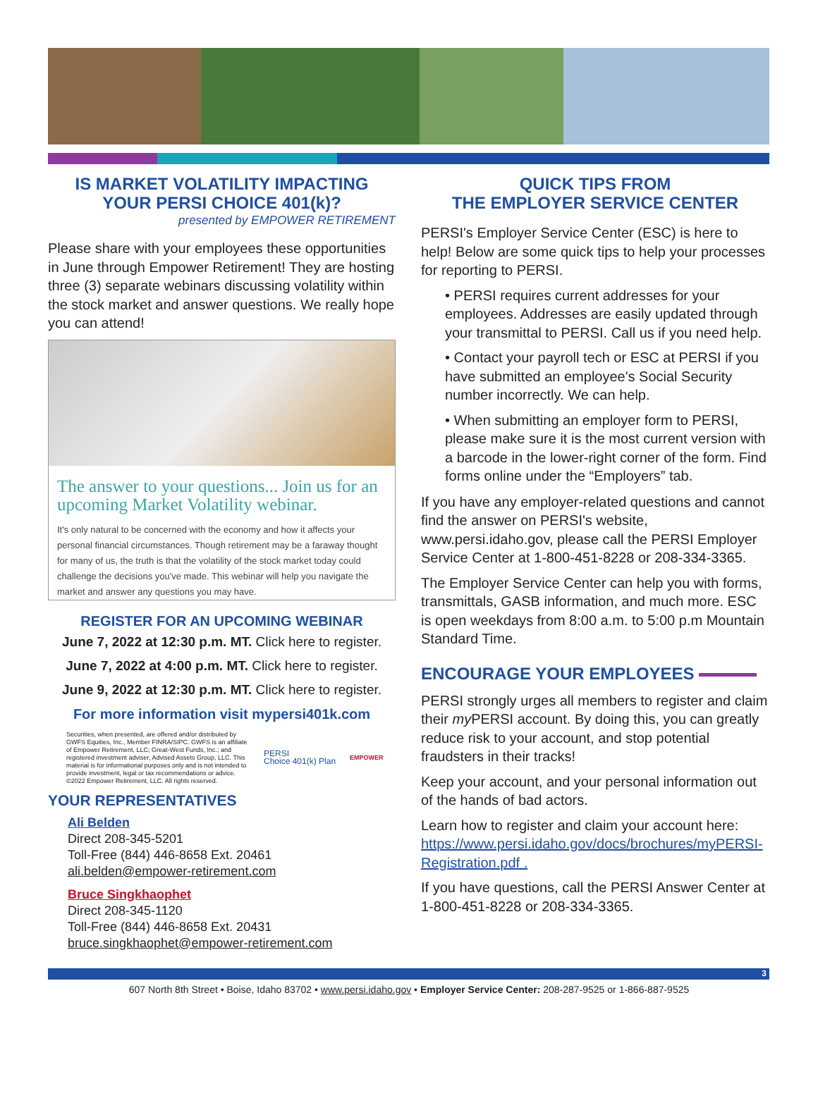IS MARKET VOLATILITY IMPACTING
YOUR PERSI CHOICE 401(k)?
presented by EMPOWER RETIREMENT
Please share with your employees these opportunities in June through Empower Retirement! They are hosting three (3) separate webinars discussing volatility within the stock market and answer questions. We really hope you can attend!
The answer to your questions... Join us for an upcoming Market Volatility webinar.
It's only natural to be concerned with the economy and how it affects your personal financial circumstances. Though retirement may be a faraway thought for many of us, the truth is that the volatility of the stock market today could challenge the decisions you've made. This webinar will help you navigate the market and answer any questions you may have.
REGISTER FOR AN UPCOMING WEBINAR
June 7, 2022 at 12:30 p.m. MT. Click here to register.
June 7, 2022 at 4:00 p.m. MT. Click here to register.
June 9, 2022 at 12:30 p.m. MT. Click here to register.
For more information visit mypersi401k.com
Securities, when presented, are offered and/or distributed by GWFS Equities, Inc., Member FINRA/SIPC. GWFS is an affiliate of Empower Retirement, LLC; Great-West Funds, Inc.; and registered investment adviser, Advised Assets Group, LLC. This material is for informational purposes only and is not intended to provide investment, legal or tax recommendations or advice. ©2022 Empower Retirement, LLC. All rights reserved.
PERSI
Choice 401(k) Plan
EMPOWER
YOUR REPRESENTATIVES
Ali Belden
Direct 208-345-5201
Toll-Free (844) 446-8658 Ext. 20461
ali.belden@empower-retirement.com
Bruce Singkhaophet
Direct 208-345-1120
Toll-Free (844) 446-8658 Ext. 20431
bruce.singkhaophet@empower-retirement.com
QUICK TIPS FROM
THE EMPLOYER SERVICE CENTER
PERSI's Employer Service Center (ESC) is here to help! Below are some quick tips to help your processes for reporting to PERSI.
• PERSI requires current addresses for your employees. Addresses are easily updated through your transmittal to PERSI. Call us if you need help.
• Contact your payroll tech or ESC at PERSI if you have submitted an employee's Social Security number incorrectly. We can help.
• When submitting an employer form to PERSI, please make sure it is the most current version with a barcode in the lower-right corner of the form. Find forms online under the “Employers” tab.
If you have any employer-related questions and cannot find the answer on PERSI's website, www.persi.idaho.gov, please call the PERSI Employer Service Center at 1-800-451-8228 or 208-334-3365.
The Employer Service Center can help you with forms, transmittals, GASB information, and much more. ESC is open weekdays from 8:00 a.m. to 5:00 p.m Mountain Standard Time.
ENCOURAGE YOUR EMPLOYEES
PERSI strongly urges all members to register and claim their my PERSI account. By doing this, you can greatly reduce risk to your account, and stop potential fraudsters in their tracks!
Keep your account, and your personal information out of the hands of bad actors.
Learn how to register and claim your account here: https://www.persi.idaho.gov/docs/brochures/myPERSI-Registration.pdf .
If you have questions, call the PERSI Answer Center at 1-800-451-8228 or 208-334-3365.
3
607 North 8th Street • Boise, Idaho 83702 • www.persi.idaho.gov • Employer Service Center: 208-287-9525 or 1-866-887-9525